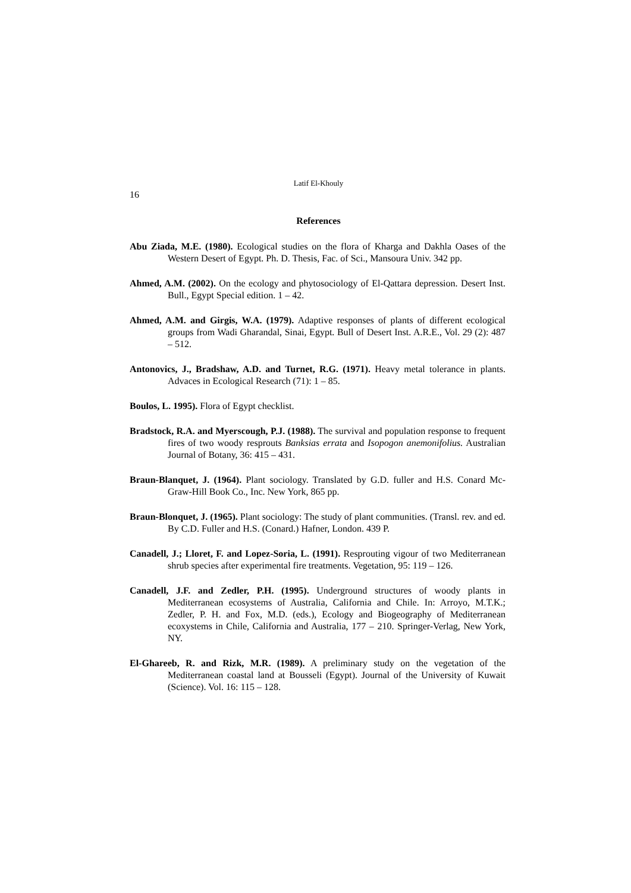Latif El-Khouly
16
References
Abu Ziada, M.E. (1980). Ecological studies on the flora of Kharga and Dakhla Oases of the Western Desert of Egypt. Ph. D. Thesis, Fac. of Sci., Mansoura Univ. 342 pp.
Ahmed, A.M. (2002). On the ecology and phytosociology of El-Qattara depression. Desert Inst. Bull., Egypt Special edition. 1 – 42.
Ahmed, A.M. and Girgis, W.A. (1979). Adaptive responses of plants of different ecological groups from Wadi Gharandal, Sinai, Egypt. Bull of Desert Inst. A.R.E., Vol. 29 (2): 487 – 512.
Antonovics, J., Bradshaw, A.D. and Turnet, R.G. (1971). Heavy metal tolerance in plants. Advaces in Ecological Research (71): 1 – 85.
Boulos, L. 1995). Flora of Egypt checklist.
Bradstock, R.A. and Myerscough, P.J. (1988). The survival and population response to frequent fires of two woody resprouts Banksias errata and Isopogon anemonifolius. Australian Journal of Botany, 36: 415 – 431.
Braun-Blanquet, J. (1964). Plant sociology. Translated by G.D. fuller and H.S. Conard Mc-Graw-Hill Book Co., Inc. New York, 865 pp.
Braun-Blonquet, J. (1965). Plant sociology: The study of plant communities. (Transl. rev. and ed. By C.D. Fuller and H.S. (Conard.) Hafner, London. 439 P.
Canadell, J.; Lloret, F. and Lopez-Soria, L. (1991). Resprouting vigour of two Mediterranean shrub species after experimental fire treatments. Vegetation, 95: 119 – 126.
Canadell, J.F. and Zedler, P.H. (1995). Underground structures of woody plants in Mediterranean ecosystems of Australia, California and Chile. In: Arroyo, M.T.K.; Zedler, P. H. and Fox, M.D. (eds.), Ecology and Biogeography of Mediterranean ecoxystems in Chile, California and Australia, 177 – 210. Springer-Verlag, New York, NY.
El-Ghareeb, R. and Rizk, M.R. (1989). A preliminary study on the vegetation of the Mediterranean coastal land at Bousseli (Egypt). Journal of the University of Kuwait (Science). Vol. 16: 115 – 128.